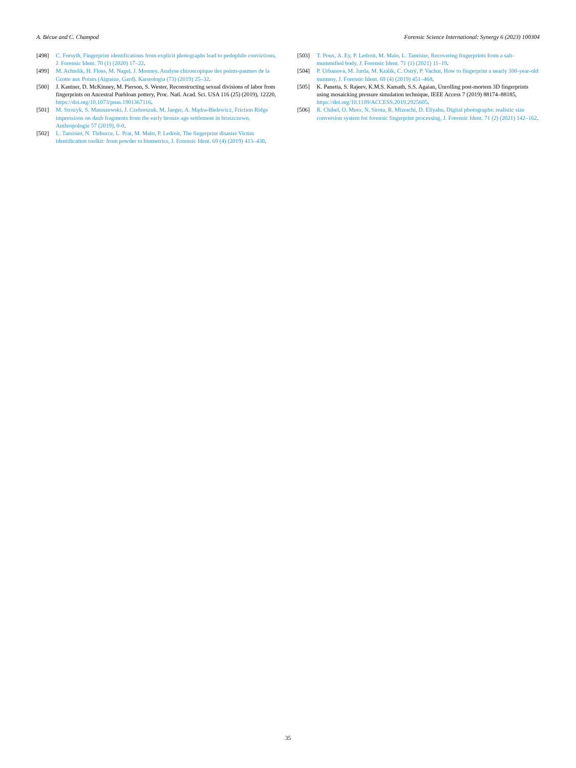A. Bécue and C. Champod Forensic Science International: Synergy 6 (2023) 100304
[498] C. Forsyth, Fingerprint identifications from explicit photographs lead to pedophile convictions, J. Forensic Ident. 70 (1) (2020) 17–22.
[499] M. Achtelik, H. Floss, M. Nagel, J. Monney, Analyse chiroscopique des points-paumes de la Grotte aux Points (Aiguèze, Gard), Karstologia (73) (2019) 25–32.
[500] J. Kantner, D. McKinney, M. Pierson, S. Wester, Reconstructing sexual divisions of labor from fingerprints on Ancestral Puebloan pottery, Proc. Natl. Acad. Sci. USA 116 (25) (2019), 12220, https://doi.org/10.1073/pnas.1901367116.
[501] M. Strozyk, S. Matuszewski, J. Czebreszuk, M. Jaeger, A. Mądra-Bielewicz, Friction Ridge impressions on daub fragments from the early bronze age settlement in bruszczewo, Anthropologie 57 (2019), 0-0.
[502] L. Tamisier, N. Thiburce, L. Prat, M. Malo, P. Ledroit, The fingerprint disaster Victim identification toolkit: from powder to biometrics, J. Forensic Ident. 69 (4) (2019) 413–430.
[503] T. Poux, A. Ey, P. Ledroit, M. Malo, L. Tamisier, Recovering fingerprints from a salt-mummified body, J. Forensic Ident. 71 (1) (2021) 11–19.
[504] P. Urbanová, M. Jurda, M. Králík, C. Ostrý, P. Vachut, How to fingerprint a nearly 300-year-old mummy, J. Forensic Ident. 69 (4) (2019) 451–468.
[505] K. Panetta, S. Rajeev, K.M.S. Kamath, S.S. Agaian, Unrolling post-mortem 3D fingerprints using mosaicking pressure simulation technique, IEEE Access 7 (2019) 88174–88185, https://doi.org/10.1109/ACCESS.2019.2925605.
[506] R. Chibel, O. Mero, N. Sirota, R. Mizrachi, D. Eliyahu, Digital photographs: realistic size conversion system for forensic fingerprint processing, J. Forensic Ident. 71 (2) (2021) 142–162.
35